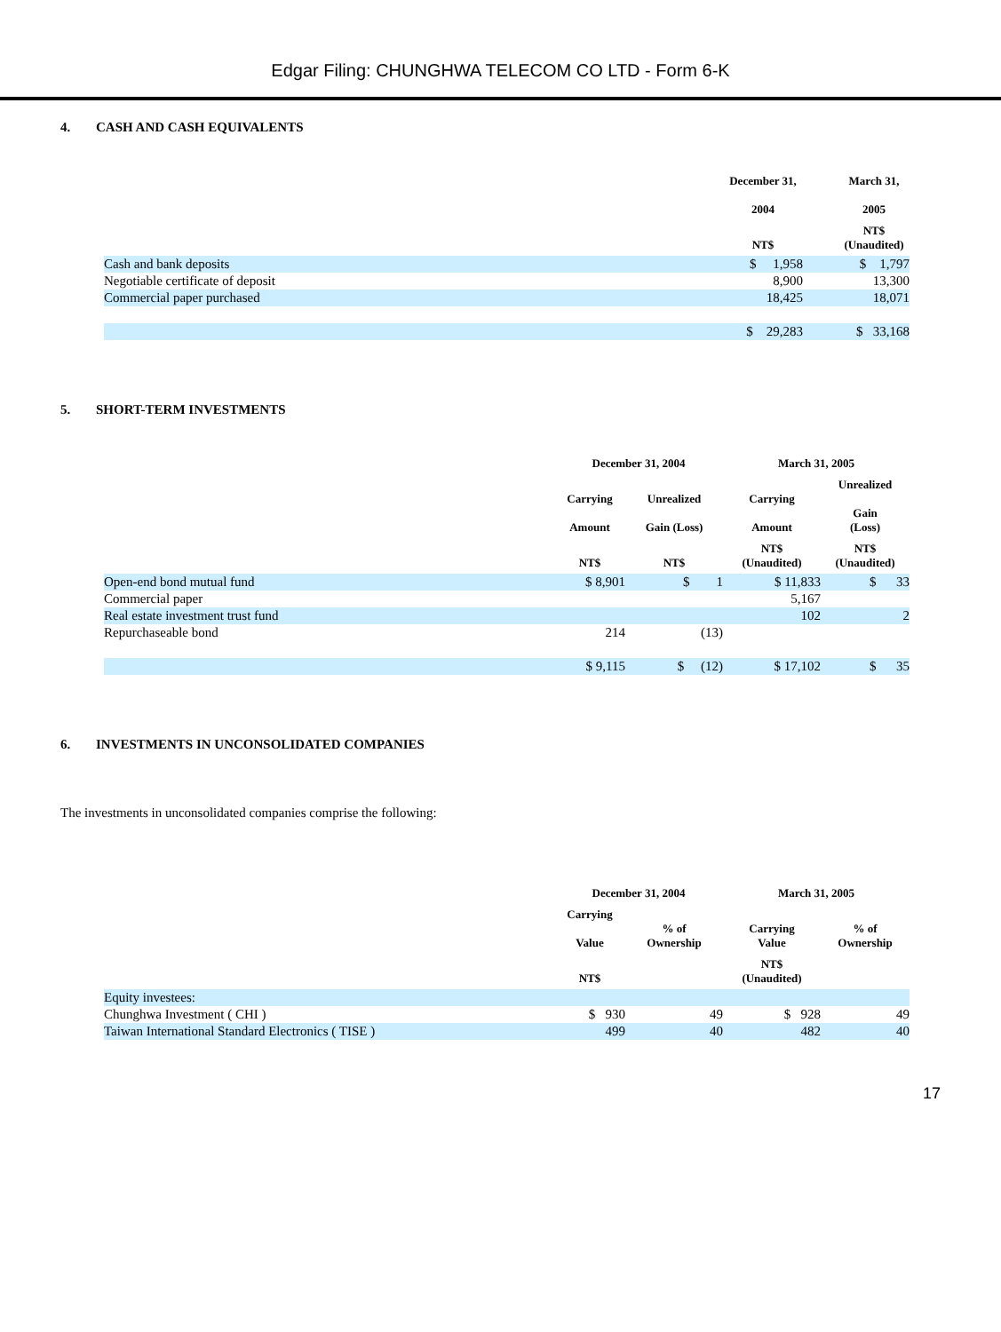Edgar Filing: CHUNGHWA TELECOM CO LTD - Form 6-K
4. CASH AND CASH EQUIVALENTS
| | December 31, 2004 | | March 31, 2005 |
| --- | --- | --- | --- |
| | NT$ | | NT$ (Unaudited) |
| Cash and bank deposits | $ 1,958 | | $ 1,797 |
| Negotiable certificate of deposit | 8,900 | | 13,300 |
| Commercial paper purchased | 18,425 | | 18,071 |
| | $ 29,283 | | $ 33,168 |
5. SHORT-TERM INVESTMENTS
| | December 31, 2004 | | March 31, 2005 | |
| --- | --- | --- | --- | --- |
| | Carrying Amount | Unrealized Gain (Loss) | Carrying Amount | Unrealized Gain (Loss) |
| | NT$ | NT$ | NT$ (Unaudited) | NT$ (Unaudited) |
| Open-end bond mutual fund | $ 8,901 | $ 1 | $ 11,833 | $ 33 |
| Commercial paper | | | 5,167 | |
| Real estate investment trust fund | | | 102 | 2 |
| Repurchaseable bond | 214 | (13) | | |
| | $ 9,115 | $ (12) | $ 17,102 | $ 35 |
6. INVESTMENTS IN UNCONSOLIDATED COMPANIES
The investments in unconsolidated companies comprise the following:
| | December 31, 2004 | | March 31, 2005 | |
| --- | --- | --- | --- | --- |
| | Carrying Value | % of Ownership | Carrying Value | % of Ownership |
| | NT$ | | NT$ (Unaudited) | |
| Equity investees: | | | | |
| Chunghwa Investment ( CHI ) | $ 930 | 49 | $ 928 | 49 |
| Taiwan International Standard Electronics ( TISE ) | 499 | 40 | 482 | 40 |
17